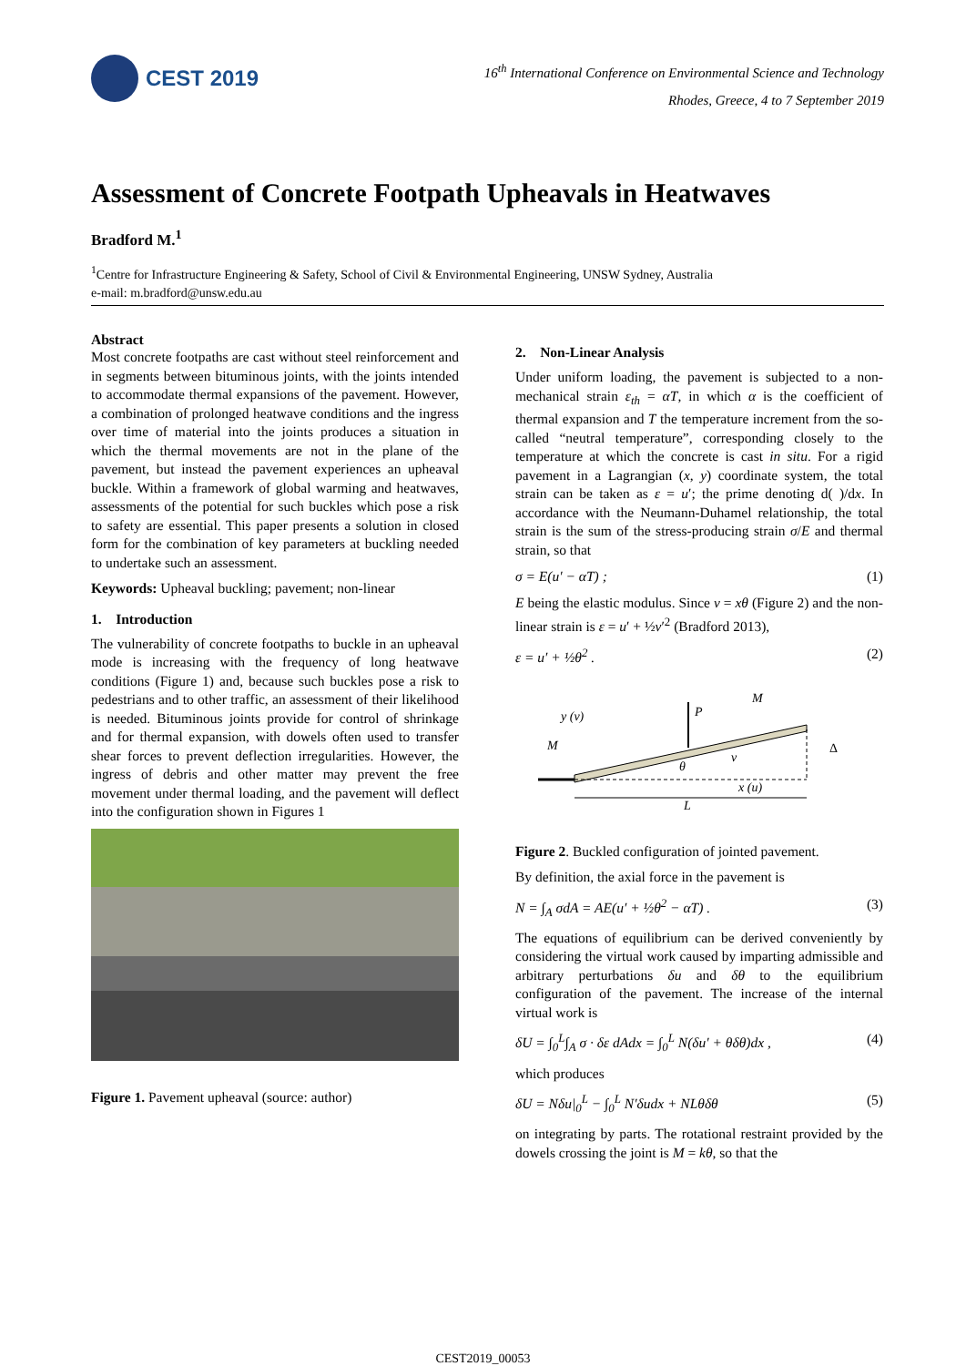CEST 2019
16<sup>th</sup> International Conference on Environmental Science and Technology
Rhodes, Greece, 4 to 7 September 2019
Assessment of Concrete Footpath Upheavals in Heatwaves
Bradford M.<sup>1</sup>
<sup>1</sup> Centre for Infrastructure Engineering & Safety, School of Civil & Environmental Engineering, UNSW Sydney, Australia
e-mail: m.bradford@unsw.edu.au
Abstract
Most concrete footpaths are cast without steel reinforcement and in segments between bituminous joints, with the joints intended to accommodate thermal expansions of the pavement. However, a combination of prolonged heatwave conditions and the ingress over time of material into the joints produces a situation in which the thermal movements are not in the plane of the pavement, but instead the pavement experiences an upheaval buckle. Within a framework of global warming and heatwaves, assessments of the potential for such buckles which pose a risk to safety are essential. This paper presents a solution in closed form for the combination of key parameters at buckling needed to undertake such an assessment.
Keywords: Upheaval buckling; pavement; non-linear
1. Introduction
The vulnerability of concrete footpaths to buckle in an upheaval mode is increasing with the frequency of long heatwave conditions (Figure 1) and, because such buckles pose a risk to pedestrians and to other traffic, an assessment of their likelihood is needed. Bituminous joints provide for control of shrinkage and for thermal expansion, with dowels often used to transfer shear forces to prevent deflection irregularities. However, the ingress of debris and other matter may prevent the free movement under thermal loading, and the pavement will deflect into the configuration shown in Figures 1
Figure 1. Pavement upheaval (source: author)
2. Non-Linear Analysis
Under uniform loading, the pavement is subjected to a non-mechanical strain ε<sub>th</sub> = αT, in which α is the coefficient of thermal expansion and T the temperature increment from the so-called “neutral temperature”, corresponding closely to the temperature at which the concrete is cast in situ. For a rigid pavement in a Lagrangian (x, y) coordinate system, the total strain can be taken as ε = u′; the prime denoting d( )/dx. In accordance with the Neumann-Duhamel relationship, the total strain is the sum of the stress-producing strain σ/E and thermal strain, so that
σ = E(u′ − αT) ; (1)
E being the elastic modulus. Since v = xθ (Figure 2) and the non-linear strain is ε = u′ + ½v′<sup>2</sup> (Bradford 2013),
ε = u′ + ½θ<sup>2</sup> . (2)
y (v)
P
M
M
θ
v
x (u)
L
Δ
Figure 2. Buckled configuration of jointed pavement.
By definition, the axial force in the pavement is
N = ∫<sub>A</sub> σdA = AE(u′ + ½θ<sup>2</sup> − αT) . (3)
The equations of equilibrium can be derived conveniently by considering the virtual work caused by imparting admissible and arbitrary perturbations δu and δθ to the equilibrium configuration of the pavement. The increase of the internal virtual work is
δU = ∫<sub>0</sub><sup>L</sup>∫<sub>A</sub> σ · δε dAdx = ∫<sub>0</sub><sup>L</sup> N(δu′ + θδθ)dx , (4)
which produces
δU = Nδu|<sub>0</sub><sup>L</sup> − ∫<sub>0</sub><sup>L</sup> N′δudx + NLθδθ (5)
on integrating by parts. The rotational restraint provided by the dowels crossing the joint is M = kθ, so that the
CEST2019_00053